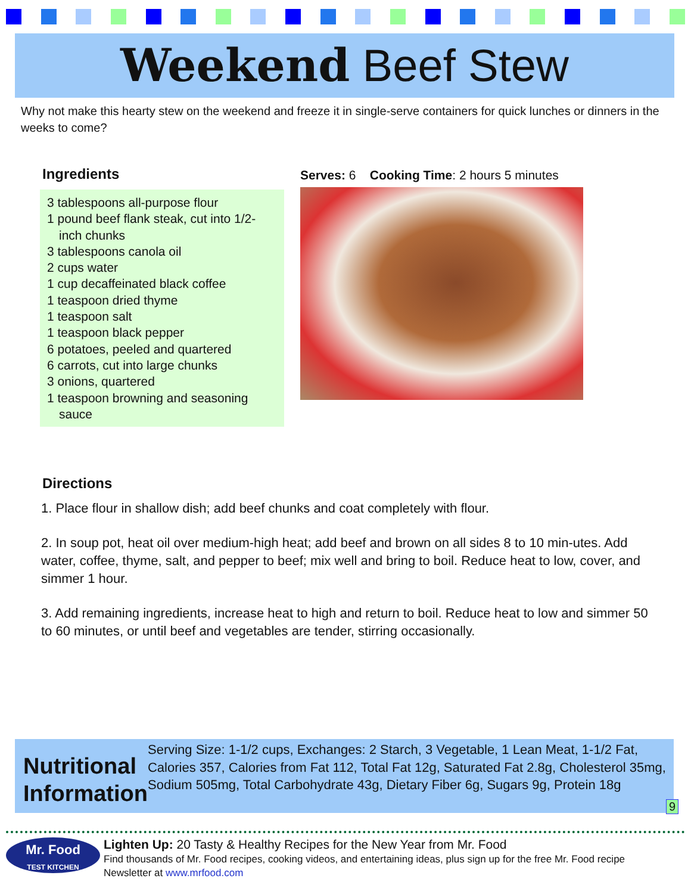Weekend Beef Stew
Why not make this hearty stew on the weekend and freeze it in single-serve containers for quick lunches or dinners in the weeks to come?
Ingredients
3 tablespoons all-purpose flour
1 pound beef flank steak, cut into 1/2-inch chunks
3 tablespoons canola oil
2 cups water
1 cup decaffeinated black coffee
1 teaspoon dried thyme
1 teaspoon salt
1 teaspoon black pepper
6 potatoes, peeled and quartered
6 carrots, cut into large chunks
3 onions, quartered
1 teaspoon browning and seasoning sauce
Serves: 6 Cooking Time: 2 hours 5 minutes
Directions
1. Place flour in shallow dish; add beef chunks and coat completely with flour.
2. In soup pot, heat oil over medium-high heat; add beef and brown on all sides 8 to 10 min-utes. Add water, coffee, thyme, salt, and pepper to beef; mix well and bring to boil. Reduce heat to low, cover, and simmer 1 hour.
3. Add remaining ingredients, increase heat to high and return to boil. Reduce heat to low and simmer 50 to 60 minutes, or until beef and vegetables are tender, stirring occasionally.
Nutritional Information
Serving Size: 1-1/2 cups, Exchanges: 2 Starch, 3 Vegetable, 1 Lean Meat, 1-1/2 Fat, Calories 357, Calories from Fat 112, Total Fat 12g, Saturated Fat 2.8g, Cholesterol 35mg, Sodium 505mg, Total Carbohydrate 43g, Dietary Fiber 6g, Sugars 9g, Protein 18g
9
Mr. Food
TEST KITCHEN
Lighten Up: 20 Tasty & Healthy Recipes for the New Year from Mr. Food
Find thousands of Mr. Food recipes, cooking videos, and entertaining ideas, plus sign up for the free Mr. Food recipe
Newsletter at www.mrfood.com